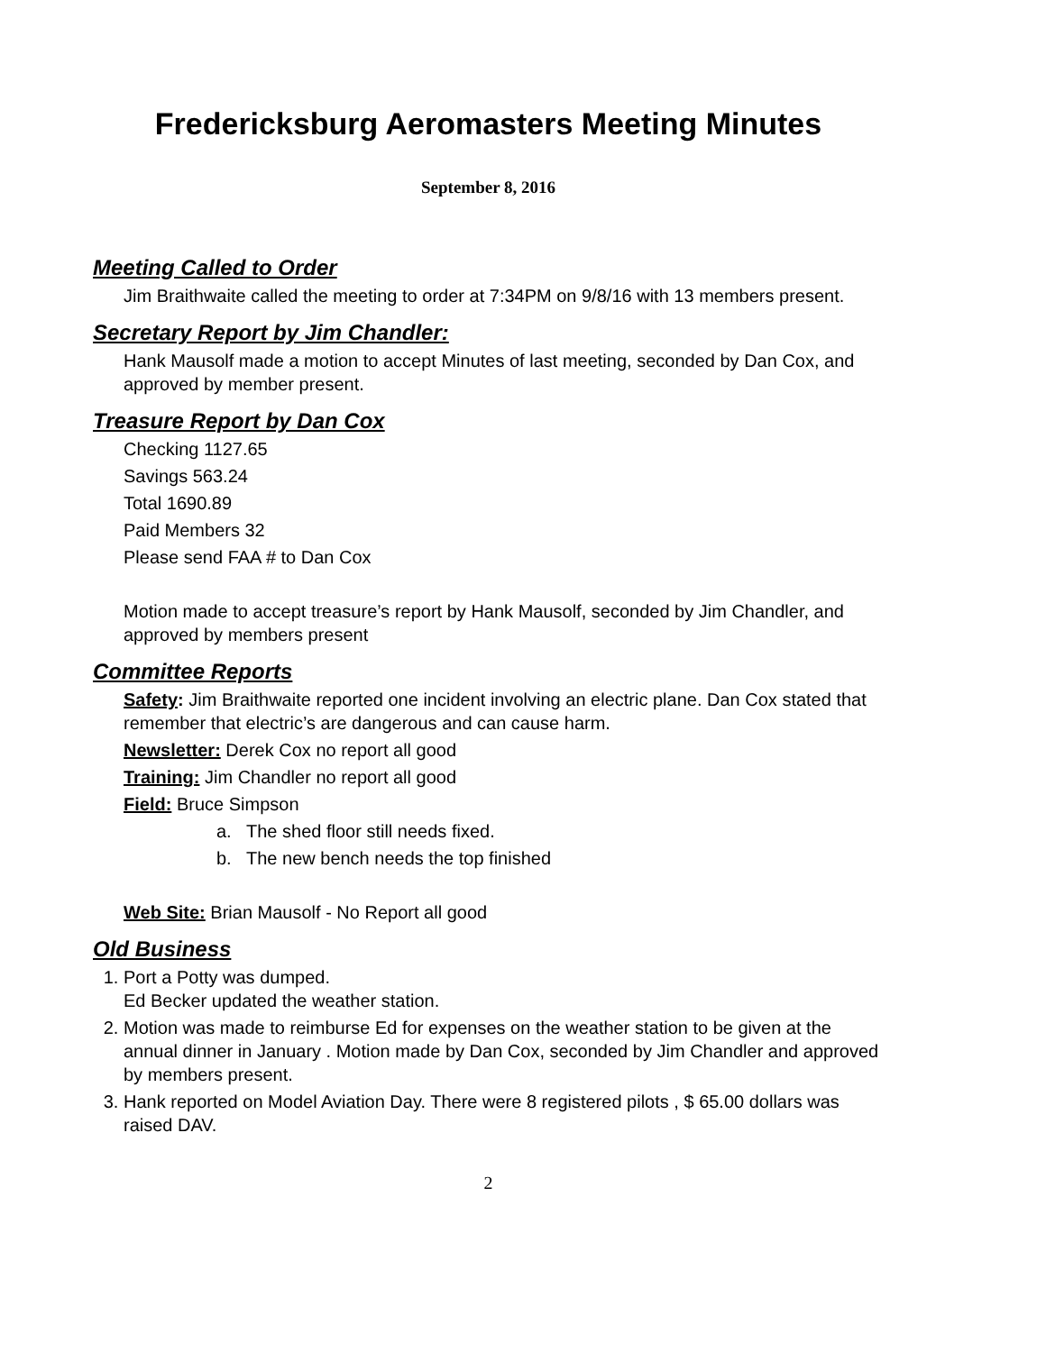Fredericksburg Aeromasters Meeting Minutes
September 8, 2016
Meeting Called to Order
Jim Braithwaite called the meeting to order at 7:34PM on 9/8/16 with 13 members present.
Secretary Report by Jim Chandler:
Hank Mausolf made a motion to accept Minutes of last meeting, seconded by Dan Cox, and approved by member present.
Treasure Report by Dan Cox
Checking 1127.65
Savings 563.24
Total 1690.89
Paid Members 32
Please send FAA # to Dan Cox
Motion made to accept treasure’s report by Hank Mausolf, seconded by Jim Chandler, and approved by members present
Committee Reports
Safety: Jim Braithwaite reported one incident involving an electric plane. Dan Cox stated that remember that electric’s are dangerous and can cause harm.
Newsletter: Derek Cox no report all good
Training: Jim Chandler no report all good
Field: Bruce Simpson
a. The shed floor still needs fixed.
b. The new bench needs the top finished
Web Site: Brian Mausolf - No Report all good
Old Business
1. Port a Potty was dumped.
Ed Becker updated the weather station.
2. Motion was made to reimburse Ed for expenses on the weather station to be given at the annual dinner in January . Motion made by Dan Cox, seconded by Jim Chandler and approved by members present.
3. Hank reported on Model Aviation Day. There were 8 registered pilots , $ 65.00 dollars was raised DAV.
2